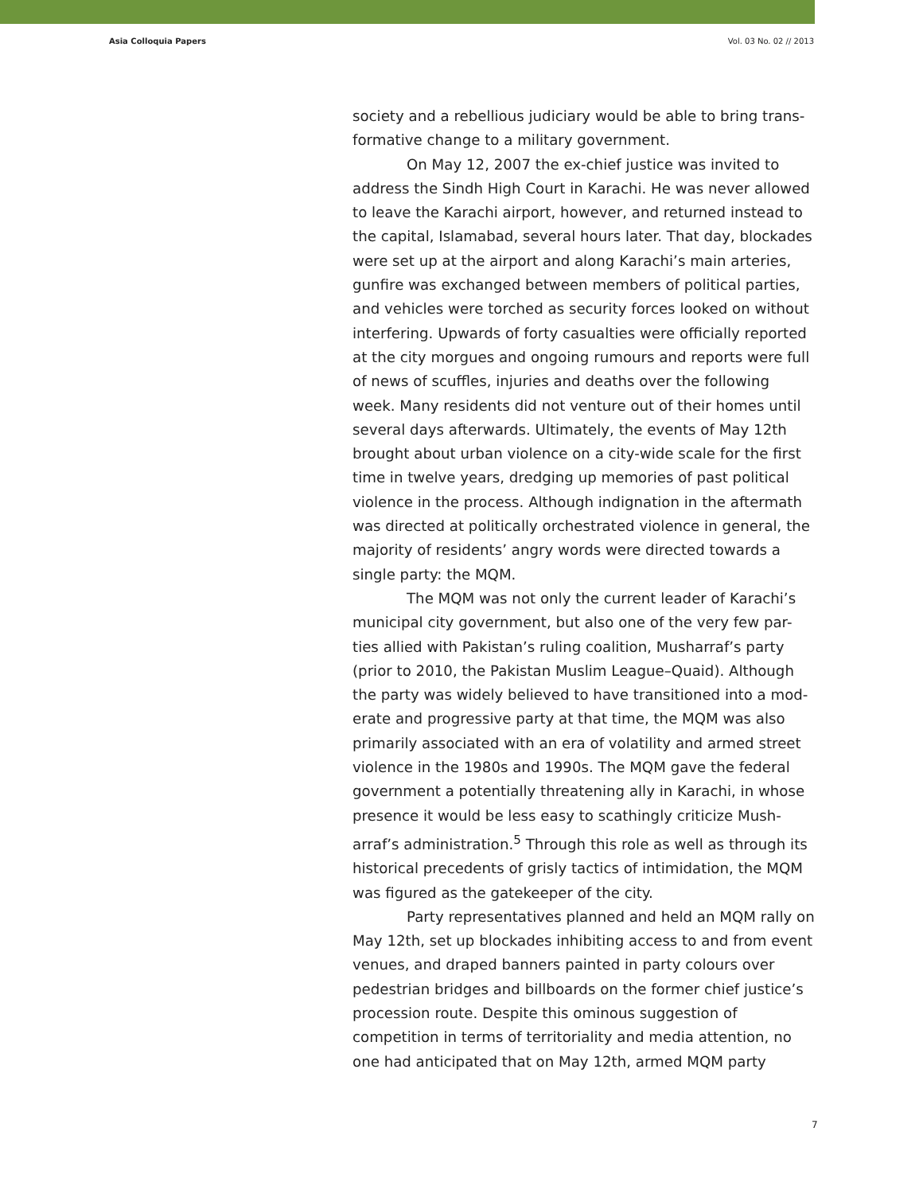Asia Colloquia Papers Vol. 03 No. 02 // 2013
society and a rebellious judiciary would be able to bring trans-formative change to a military government.
On May 12, 2007 the ex-chief justice was invited to address the Sindh High Court in Karachi. He was never allowed to leave the Karachi airport, however, and returned instead to the capital, Islamabad, several hours later. That day, blockades were set up at the airport and along Karachi’s main arteries, gunfire was exchanged between members of political parties, and vehicles were torched as security forces looked on without interfering. Upwards of forty casualties were officially reported at the city morgues and ongoing rumours and reports were full of news of scuffles, injuries and deaths over the following week. Many residents did not venture out of their homes until several days afterwards. Ultimately, the events of May 12th brought about urban violence on a city-wide scale for the first time in twelve years, dredging up memories of past political violence in the process. Although indignation in the aftermath was directed at politically orchestrated violence in general, the majority of residents’ angry words were directed towards a single party: the MQM.
The MQM was not only the current leader of Karachi’s municipal city government, but also one of the very few par-ties allied with Pakistan’s ruling coalition, Musharraf’s party (prior to 2010, the Pakistan Muslim League–Quaid). Although the party was widely believed to have transitioned into a mod-erate and progressive party at that time, the MQM was also primarily associated with an era of volatility and armed street violence in the 1980s and 1990s. The MQM gave the federal government a potentially threatening ally in Karachi, in whose presence it would be less easy to scathingly criticize Mush-arraf’s administration.<sup>5</sup> Through this role as well as through its historical precedents of grisly tactics of intimidation, the MQM was figured as the gatekeeper of the city.
Party representatives planned and held an MQM rally on May 12th, set up blockades inhibiting access to and from event venues, and draped banners painted in party colours over pedestrian bridges and billboards on the former chief justice’s procession route. Despite this ominous suggestion of competition in terms of territoriality and media attention, no one had anticipated that on May 12th, armed MQM party
7